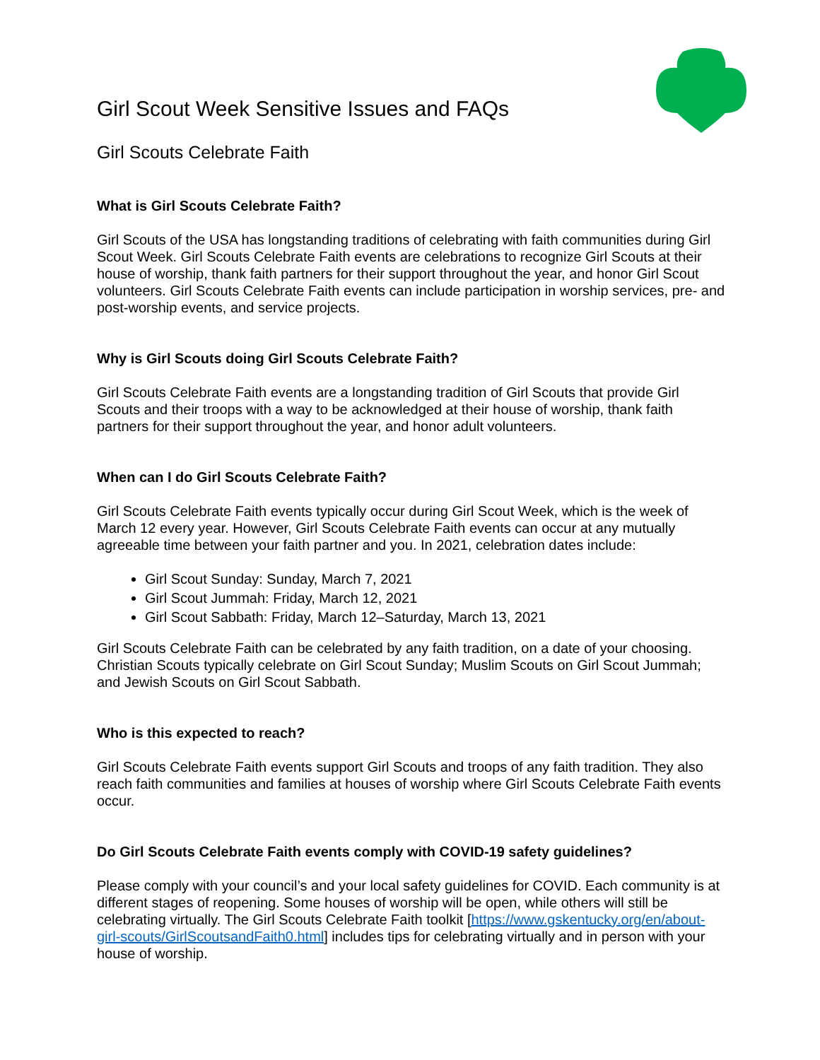Girl Scout Week Sensitive Issues and FAQs
Girl Scouts Celebrate Faith
What is Girl Scouts Celebrate Faith?
Girl Scouts of the USA has longstanding traditions of celebrating with faith communities during Girl Scout Week. Girl Scouts Celebrate Faith events are celebrations to recognize Girl Scouts at their house of worship, thank faith partners for their support throughout the year, and honor Girl Scout volunteers. Girl Scouts Celebrate Faith events can include participation in worship services, pre- and post-worship events, and service projects.
Why is Girl Scouts doing Girl Scouts Celebrate Faith?
Girl Scouts Celebrate Faith events are a longstanding tradition of Girl Scouts that provide Girl Scouts and their troops with a way to be acknowledged at their house of worship, thank faith partners for their support throughout the year, and honor adult volunteers.
When can I do Girl Scouts Celebrate Faith?
Girl Scouts Celebrate Faith events typically occur during Girl Scout Week, which is the week of March 12 every year. However, Girl Scouts Celebrate Faith events can occur at any mutually agreeable time between your faith partner and you. In 2021, celebration dates include:
Girl Scout Sunday: Sunday, March 7, 2021
Girl Scout Jummah: Friday, March 12, 2021
Girl Scout Sabbath: Friday, March 12–Saturday, March 13, 2021
Girl Scouts Celebrate Faith can be celebrated by any faith tradition, on a date of your choosing. Christian Scouts typically celebrate on Girl Scout Sunday; Muslim Scouts on Girl Scout Jummah; and Jewish Scouts on Girl Scout Sabbath.
Who is this expected to reach?
Girl Scouts Celebrate Faith events support Girl Scouts and troops of any faith tradition. They also reach faith communities and families at houses of worship where Girl Scouts Celebrate Faith events occur.
Do Girl Scouts Celebrate Faith events comply with COVID-19 safety guidelines?
Please comply with your council’s and your local safety guidelines for COVID. Each community is at different stages of reopening. Some houses of worship will be open, while others will still be celebrating virtually. The Girl Scouts Celebrate Faith toolkit [https://www.gskentucky.org/en/about-girl-scouts/GirlScoutsandFaith0.html] includes tips for celebrating virtually and in person with your house of worship.